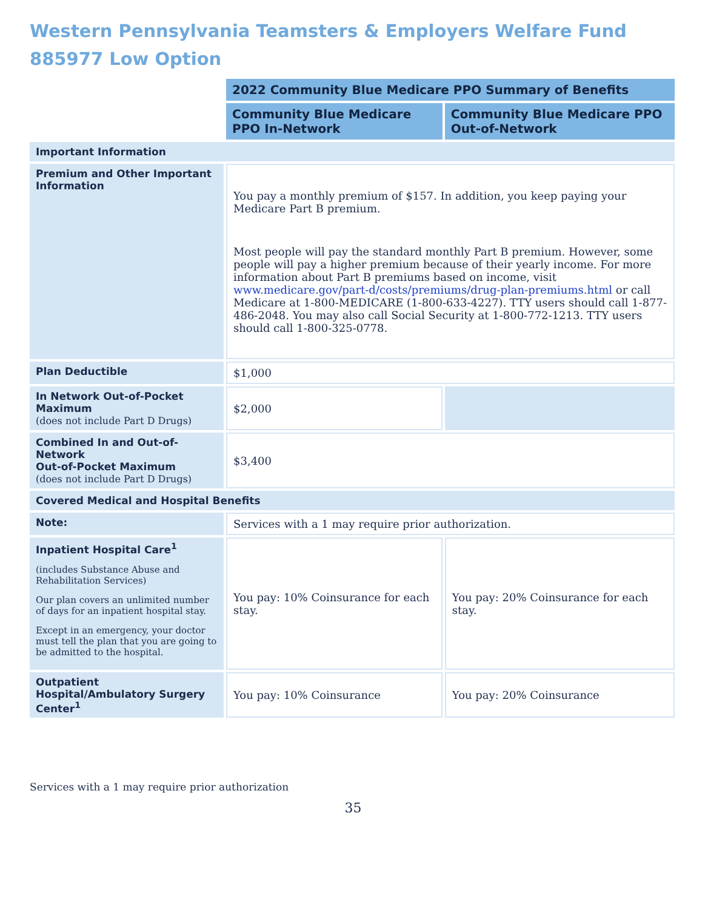Western Pennsylvania Teamsters & Employers Welfare Fund
885977 Low Option
| | 2022 Community Blue Medicare PPO Summary of Benefits | |
| | Community Blue Medicare PPO In-Network | Community Blue Medicare PPO Out-of-Network |
| Important Information | | |
| Premium and Other Important Information | You pay a monthly premium of $157. In addition, you keep paying your Medicare Part B premium. Most people will pay the standard monthly Part B premium. However, some people will pay a higher premium because of their yearly income. For more information about Part B premiums based on income, visit www.medicare.gov/part-d/costs/premiums/drug-plan-premiums.html or call Medicare at 1-800-MEDICARE (1-800-633-4227). TTY users should call 1-877-486-2048. You may also call Social Security at 1-800-772-1213. TTY users should call 1-800-325-0778. | |
| Plan Deductible | $1,000 | |
| In Network Out-of-Pocket Maximum (does not include Part D Drugs) | $2,000 | |
| Combined In and Out-of-Network Out-of-Pocket Maximum (does not include Part D Drugs) | $3,400 | |
| Covered Medical and Hospital Benefits | | |
| Note: | Services with a 1 may require prior authorization. | |
| Inpatient Hospital Care<sup>1</sup> (includes Substance Abuse and Rehabilitation Services) Our plan covers an unlimited number of days for an inpatient hospital stay. Except in an emergency, your doctor must tell the plan that you are going to be admitted to the hospital. | You pay: 10% Coinsurance for each stay. | You pay: 20% Coinsurance for each stay. |
| Outpatient Hospital/Ambulatory Surgery Center<sup>1</sup> | You pay: 10% Coinsurance | You pay: 20% Coinsurance |
Services with a 1 may require prior authorization
35